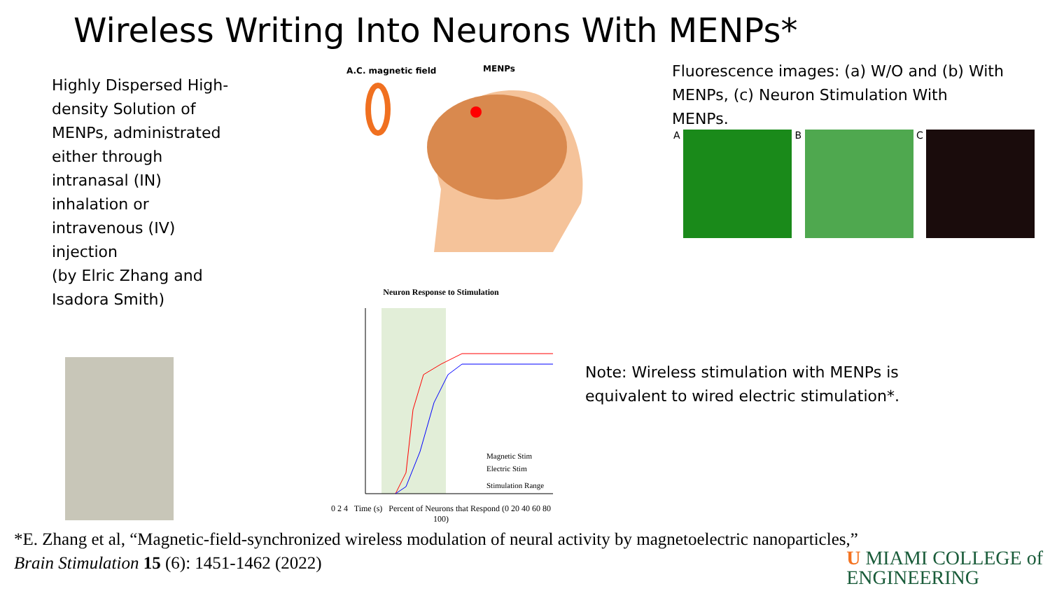Wireless Writing Into Neurons With MENPs*
Highly Dispersed High-density Solution of MENPs, administrated either through intranasal (IN) inhalation or intravenous (IV) injection
(by Elric Zhang and Isadora Smith)
A.C. magnetic field
MENPs
Fluorescence images: (a) W/O and (b) With MENPs, (c) Neuron Stimulation With MENPs.
A B C
Neuron Response to Stimulation
Magnetic Stim
Electric Stim
Stimulation Range
0 2 4 Time (s) Percent of Neurons that Respond (0 20 40 60 80 100)
Note: Wireless stimulation with MENPs is equivalent to wired electric stimulation*.
*E. Zhang et al, “Magnetic-field-synchronized wireless modulation of neural activity by magnetoelectric nanoparticles,”
Brain Stimulation 15 (6): 1451-1462 (2022)
U MIAMI COLLEGE of
ENGINEERING